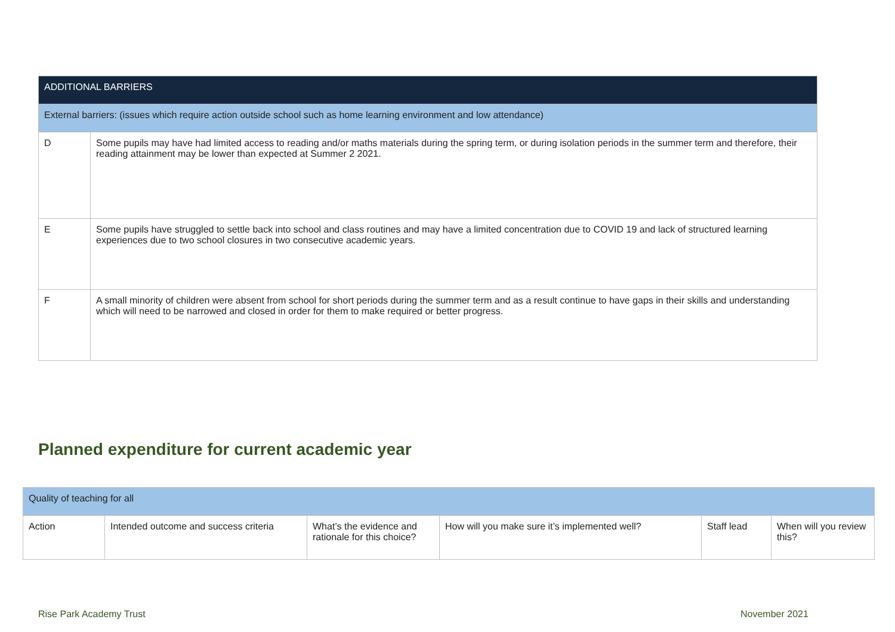| ADDITIONAL BARRIERS | |
| --- | --- |
| External barriers: (issues which require action outside school such as home learning environment and low attendance) | |
| D | Some pupils may have had limited access to reading and/or maths materials during the spring term, or during isolation periods in the summer term and therefore, their reading attainment may be lower than expected at Summer 2 2021. |
| E | Some pupils have struggled to settle back into school and class routines and may have a limited concentration due to COVID 19 and lack of structured learning experiences due to two school closures in two consecutive academic years. |
| F | A small minority of children were absent from school for short periods during the summer term and as a result continue to have gaps in their skills and understanding which will need to be narrowed and closed in order for them to make required or better progress. |
Planned expenditure for current academic year
| Quality of teaching for all | | | | | |
| --- | --- | --- | --- | --- | --- |
| Action | Intended outcome and success criteria | What’s the evidence and rationale for this choice? | How will you make sure it’s implemented well? | Staff lead | When will you review this? |
Rise Park Academy Trust November 2021